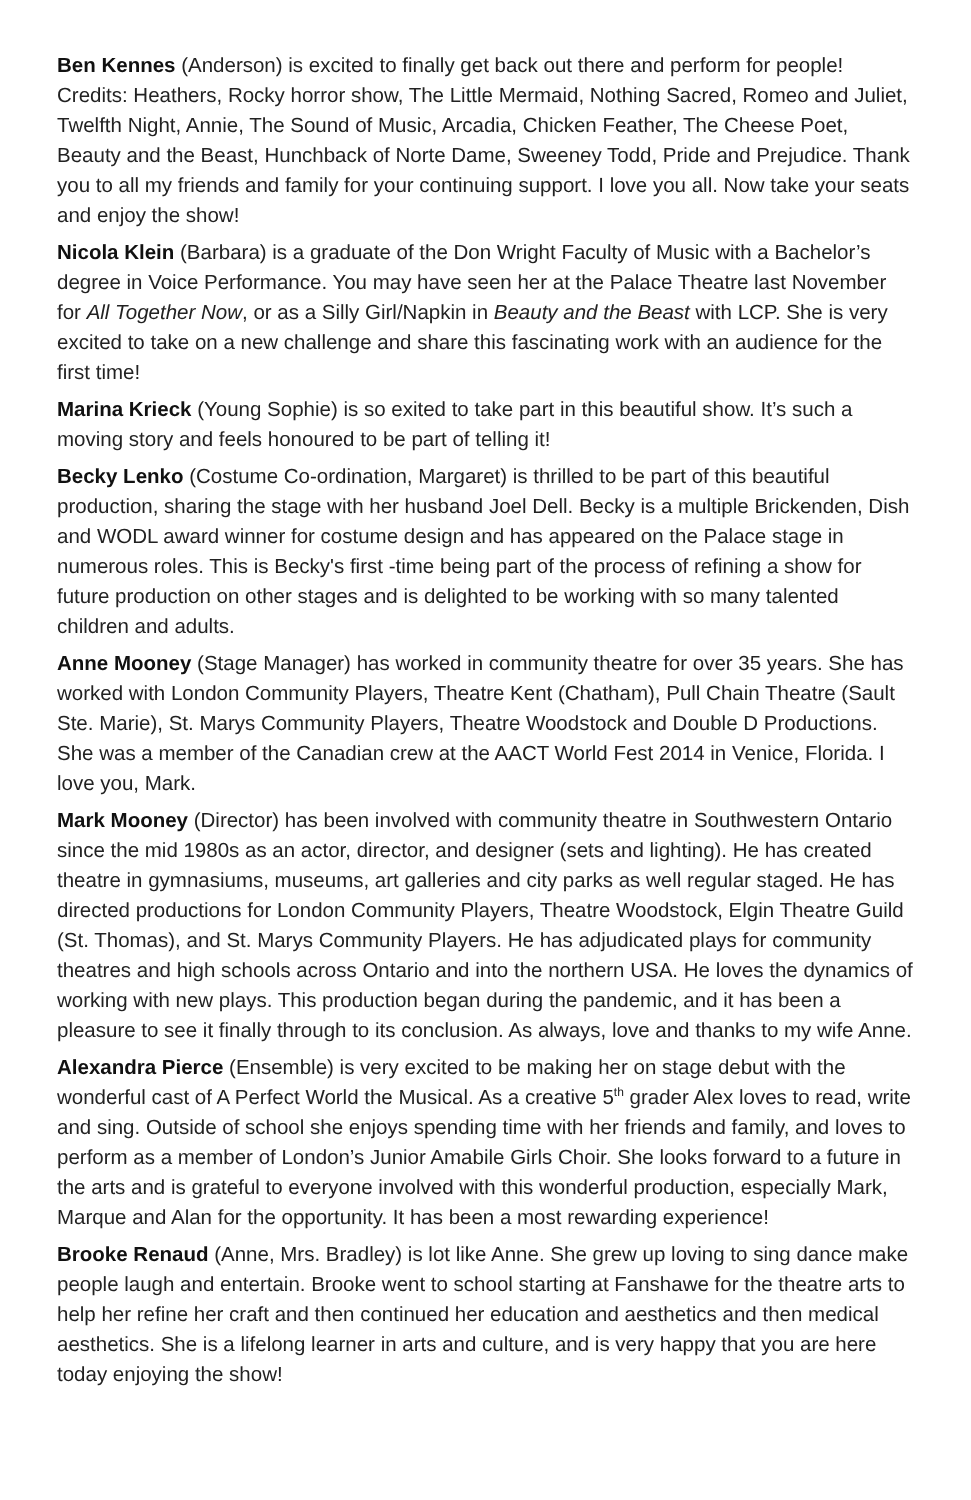Ben Kennes (Anderson) is excited to finally get back out there and perform for people! Credits: Heathers, Rocky horror show, The Little Mermaid, Nothing Sacred, Romeo and Juliet, Twelfth Night, Annie, The Sound of Music, Arcadia, Chicken Feather, The Cheese Poet, Beauty and the Beast, Hunchback of Norte Dame, Sweeney Todd, Pride and Prejudice. Thank you to all my friends and family for your continuing support. I love you all. Now take your seats and enjoy the show!
Nicola Klein (Barbara) is a graduate of the Don Wright Faculty of Music with a Bachelor’s degree in Voice Performance. You may have seen her at the Palace Theatre last November for All Together Now, or as a Silly Girl/Napkin in Beauty and the Beast with LCP. She is very excited to take on a new challenge and share this fascinating work with an audience for the first time!
Marina Krieck (Young Sophie) is so exited to take part in this beautiful show. It’s such a moving story and feels honoured to be part of telling it!
Becky Lenko (Costume Co-ordination, Margaret) is thrilled to be part of this beautiful production, sharing the stage with her husband Joel Dell. Becky is a multiple Brickenden, Dish and WODL award winner for costume design and has appeared on the Palace stage in numerous roles. This is Becky's first -time being part of the process of refining a show for future production on other stages and is delighted to be working with so many talented children and adults.
Anne Mooney (Stage Manager) has worked in community theatre for over 35 years. She has worked with London Community Players, Theatre Kent (Chatham), Pull Chain Theatre (Sault Ste. Marie), St. Marys Community Players, Theatre Woodstock and Double D Productions. She was a member of the Canadian crew at the AACT World Fest 2014 in Venice, Florida. I love you, Mark.
Mark Mooney (Director) has been involved with community theatre in Southwestern Ontario since the mid 1980s as an actor, director, and designer (sets and lighting). He has created theatre in gymnasiums, museums, art galleries and city parks as well regular staged. He has directed productions for London Community Players, Theatre Woodstock, Elgin Theatre Guild (St. Thomas), and St. Marys Community Players. He has adjudicated plays for community theatres and high schools across Ontario and into the northern USA. He loves the dynamics of working with new plays. This production began during the pandemic, and it has been a pleasure to see it finally through to its conclusion. As always, love and thanks to my wife Anne.
Alexandra Pierce (Ensemble) is very excited to be making her on stage debut with the wonderful cast of A Perfect World the Musical. As a creative 5<sup>th</sup> grader Alex loves to read, write and sing. Outside of school she enjoys spending time with her friends and family, and loves to perform as a member of London’s Junior Amabile Girls Choir. She looks forward to a future in the arts and is grateful to everyone involved with this wonderful production, especially Mark, Marque and Alan for the opportunity. It has been a most rewarding experience!
Brooke Renaud (Anne, Mrs. Bradley) is lot like Anne. She grew up loving to sing dance make people laugh and entertain. Brooke went to school starting at Fanshawe for the theatre arts to help her refine her craft and then continued her education and aesthetics and then medical aesthetics. She is a lifelong learner in arts and culture, and is very happy that you are here today enjoying the show!